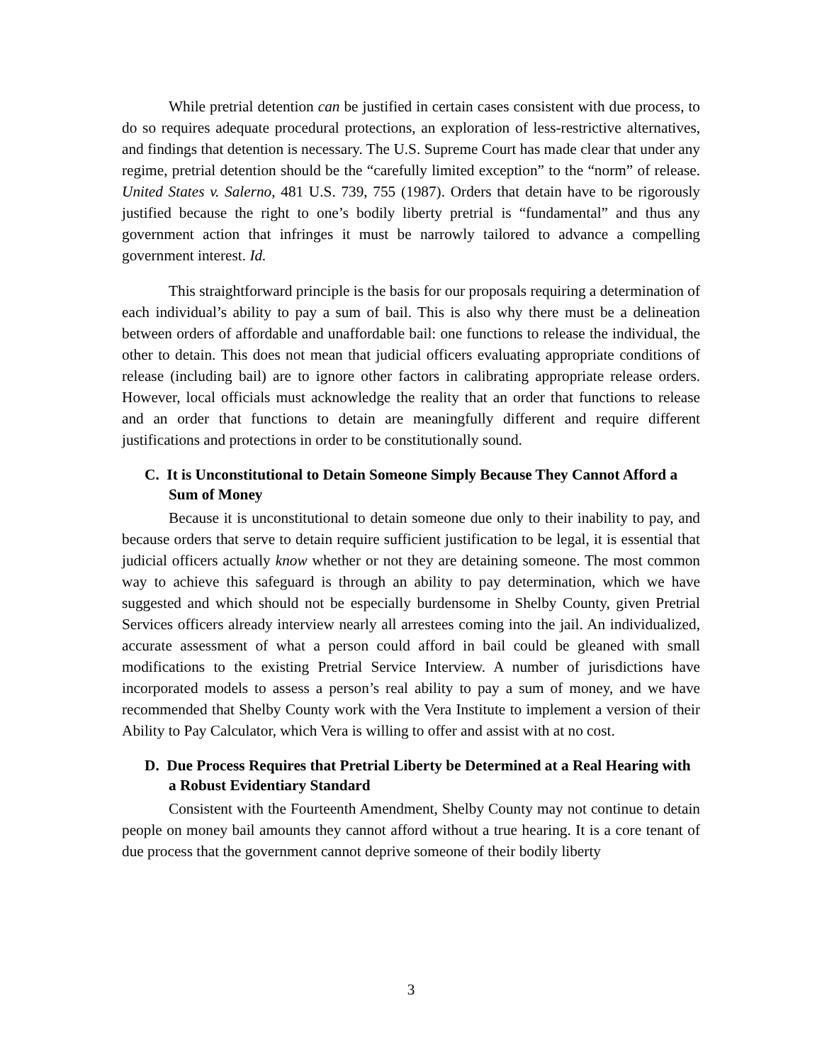While pretrial detention can be justified in certain cases consistent with due process, to do so requires adequate procedural protections, an exploration of less-restrictive alternatives, and findings that detention is necessary. The U.S. Supreme Court has made clear that under any regime, pretrial detention should be the “carefully limited exception” to the “norm” of release. United States v. Salerno, 481 U.S. 739, 755 (1987). Orders that detain have to be rigorously justified because the right to one’s bodily liberty pretrial is “fundamental” and thus any government action that infringes it must be narrowly tailored to advance a compelling government interest. Id.
This straightforward principle is the basis for our proposals requiring a determination of each individual’s ability to pay a sum of bail. This is also why there must be a delineation between orders of affordable and unaffordable bail: one functions to release the individual, the other to detain. This does not mean that judicial officers evaluating appropriate conditions of release (including bail) are to ignore other factors in calibrating appropriate release orders. However, local officials must acknowledge the reality that an order that functions to release and an order that functions to detain are meaningfully different and require different justifications and protections in order to be constitutionally sound.
C. It is Unconstitutional to Detain Someone Simply Because They Cannot Afford a Sum of Money
Because it is unconstitutional to detain someone due only to their inability to pay, and because orders that serve to detain require sufficient justification to be legal, it is essential that judicial officers actually know whether or not they are detaining someone. The most common way to achieve this safeguard is through an ability to pay determination, which we have suggested and which should not be especially burdensome in Shelby County, given Pretrial Services officers already interview nearly all arrestees coming into the jail. An individualized, accurate assessment of what a person could afford in bail could be gleaned with small modifications to the existing Pretrial Service Interview. A number of jurisdictions have incorporated models to assess a person’s real ability to pay a sum of money, and we have recommended that Shelby County work with the Vera Institute to implement a version of their Ability to Pay Calculator, which Vera is willing to offer and assist with at no cost.
D. Due Process Requires that Pretrial Liberty be Determined at a Real Hearing with a Robust Evidentiary Standard
Consistent with the Fourteenth Amendment, Shelby County may not continue to detain people on money bail amounts they cannot afford without a true hearing. It is a core tenant of due process that the government cannot deprive someone of their bodily liberty
3